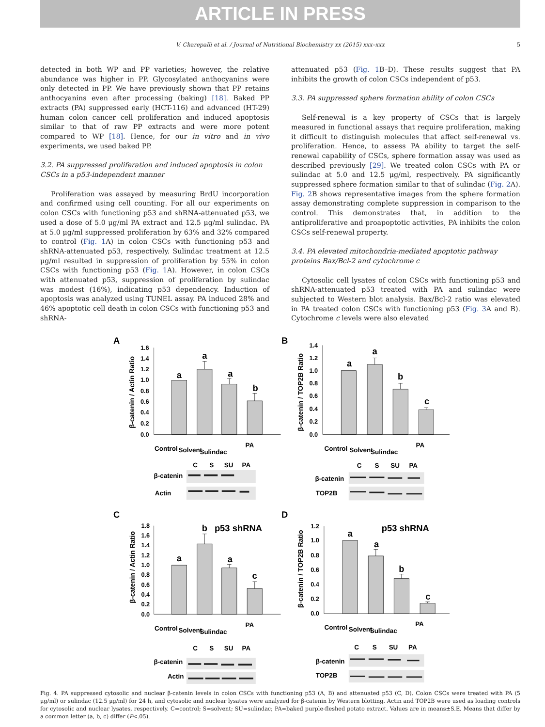ARTICLE IN PRESS
V. Charepalli et al. / Journal of Nutritional Biochemistry xx (2015) xxx–xxx 5
detected in both WP and PP varieties; however, the relative abundance was higher in PP. Glycosylated anthocyanins were only detected in PP. We have previously shown that PP retains anthocyanins even after processing (baking) [18]. Baked PP extracts (PA) suppressed early (HCT-116) and advanced (HT-29) human colon cancer cell proliferation and induced apoptosis similar to that of raw PP extracts and were more potent compared to WP [18]. Hence, for our in vitro and in vivo experiments, we used baked PP.
3.2. PA suppressed proliferation and induced apoptosis in colon CSCs in a p53-independent manner
Proliferation was assayed by measuring BrdU incorporation and confirmed using cell counting. For all our experiments on colon CSCs with functioning p53 and shRNA-attenuated p53, we used a dose of 5.0 μg/ml PA extract and 12.5 μg/ml sulindac. PA at 5.0 μg/ml suppressed proliferation by 63% and 32% compared to control (Fig. 1 A) in colon CSCs with functioning p53 and shRNA-attenuated p53, respectively. Sulindac treatment at 12.5 μg/ml resulted in suppression of proliferation by 55% in colon CSCs with functioning p53 (Fig. 1 A). However, in colon CSCs with attenuated p53, suppression of proliferation by sulindac was modest (16%), indicating p53 dependency. Induction of apoptosis was analyzed using TUNEL assay. PA induced 28% and 46% apoptotic cell death in colon CSCs with functioning p53 and shRNA-
attenuated p53 (Fig. 1 B–D). These results suggest that PA inhibits the growth of colon CSCs independent of p53.
3.3. PA suppressed sphere formation ability of colon CSCs
Self-renewal is a key property of CSCs that is largely measured in functional assays that require proliferation, making it difficult to distinguish molecules that affect self-renewal vs. proliferation. Hence, to assess PA ability to target the self-renewal capability of CSCs, sphere formation assay was used as described previously [29]. We treated colon CSCs with PA or sulindac at 5.0 and 12.5 μg/ml, respectively. PA significantly suppressed sphere formation similar to that of sulindac (Fig. 2 A). Fig. 2 B shows representative images from the sphere formation assay demonstrating complete suppression in comparison to the control. This demonstrates that, in addition to the antiproliferative and proapoptotic activities, PA inhibits the colon CSCs self-renewal property.
3.4. PA elevated mitochondria-mediated apoptotic pathway proteins Bax/Bcl-2 and cytochrome c
Cytosolic cell lysates of colon CSCs with functioning p53 and shRNA-attenuated p53 treated with PA and sulindac were subjected to Western blot analysis. Bax/Bcl-2 ratio was elevated in PA treated colon CSCs with functioning p53 (Fig. 3 A and B). Cytochrome c levels were also elevated
A
β-catenin / Actin Ratio
1.6
1.4
1.2
1.0
0.8
0.6
0.4
0.2
0.0
a
a
a
b
Control
Solvent
Sulindac
PA
C
S
SU
PA
β-catenin
Actin
B
β-catenin / TOP2B Ratio
1.4
1.2
1.0
0.8
0.6
0.4
0.2
0.0
a
a
b
c
Control
Solvent
Sulindac
PA
C
S
SU
PA
β-catenin
TOP2B
C
β-catenin / Actin Ratio
1.8
1.6
1.4
1.2
1.0
0.8
0.6
0.4
0.2
0.0
a
b
a
c
p53 shRNA
Control
Solvent
Sulindac
PA
C
S
SU
PA
β-catenin
Actin
D
β-catenin / TOP2B Ratio
1.2
1.0
0.8
0.6
0.4
0.2
0.0
a
a
b
c
p53 shRNA
Control
Solvent
Sulindac
PA
C
S
SU
PA
β-catenin
TOP2B
Fig. 4. PA suppressed cytosolic and nuclear β-catenin levels in colon CSCs with functioning p53 (A, B) and attenuated p53 (C, D). Colon CSCs were treated with PA (5 μg/ml) or sulindac (12.5 μg/ml) for 24 h, and cytosolic and nuclear lysates were analyzed for β-catenin by Western blotting. Actin and TOP2B were used as loading controls for cytosolic and nuclear lysates, respectively. C=control; S=solvent; SU=sulindac; PA=baked purple-fleshed potato extract. Values are in means±S.E. Means that differ by a common letter (a, b, c) differ (P<.05).